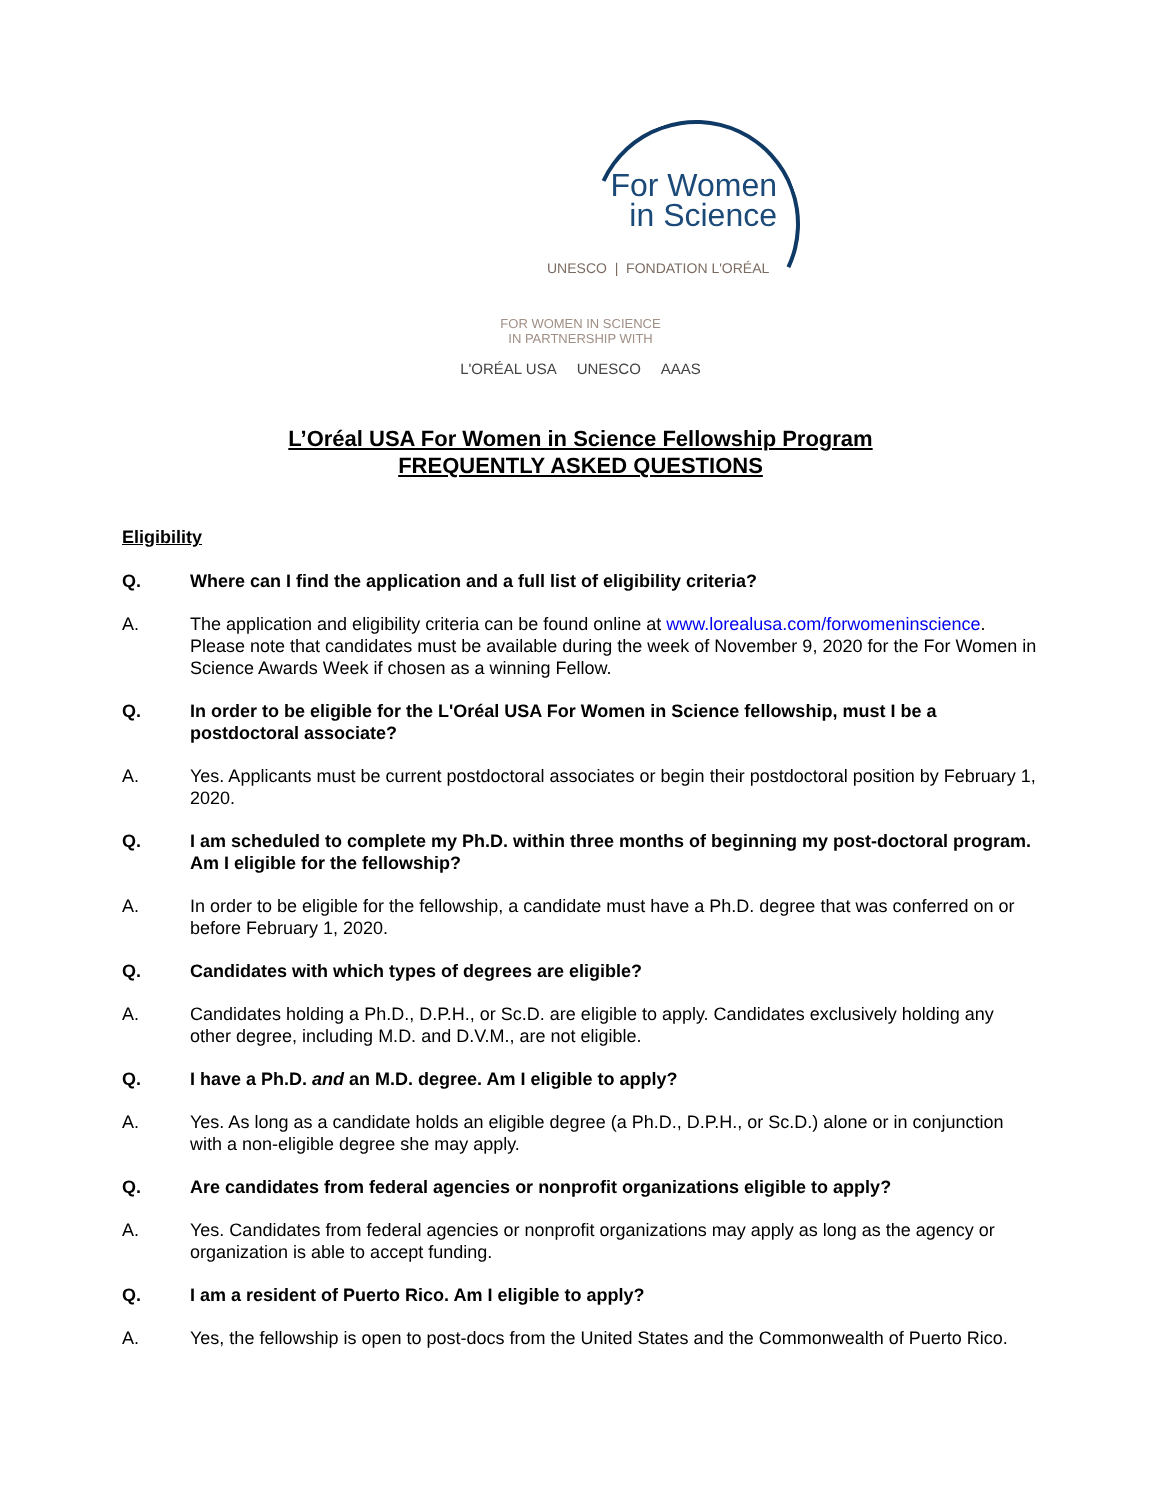For Women
in Science
UNESCO | FONDATION L'ORÉAL
FOR WOMEN IN SCIENCE
IN PARTNERSHIP WITH
L'ORÉAL USA UNESCO AAAS
L’Oréal USA For Women in Science Fellowship Program
FREQUENTLY ASKED QUESTIONS
Eligibility
Q. Where can I find the application and a full list of eligibility criteria?
A. The application and eligibility criteria can be found online at www.lorealusa.com/forwomeninscience. Please note that candidates must be available during the week of November 9, 2020 for the For Women in Science Awards Week if chosen as a winning Fellow.
Q. In order to be eligible for the L'Oréal USA For Women in Science fellowship, must I be a postdoctoral associate?
A. Yes. Applicants must be current postdoctoral associates or begin their postdoctoral position by February 1, 2020.
Q. I am scheduled to complete my Ph.D. within three months of beginning my post-doctoral program. Am I eligible for the fellowship?
A. In order to be eligible for the fellowship, a candidate must have a Ph.D. degree that was conferred on or before February 1, 2020.
Q. Candidates with which types of degrees are eligible?
A. Candidates holding a Ph.D., D.P.H., or Sc.D. are eligible to apply. Candidates exclusively holding any other degree, including M.D. and D.V.M., are not eligible.
Q. I have a Ph.D. and an M.D. degree. Am I eligible to apply?
A. Yes. As long as a candidate holds an eligible degree (a Ph.D., D.P.H., or Sc.D.) alone or in conjunction with a non-eligible degree she may apply.
Q. Are candidates from federal agencies or nonprofit organizations eligible to apply?
A. Yes. Candidates from federal agencies or nonprofit organizations may apply as long as the agency or organization is able to accept funding.
Q. I am a resident of Puerto Rico. Am I eligible to apply?
A. Yes, the fellowship is open to post-docs from the United States and the Commonwealth of Puerto Rico.